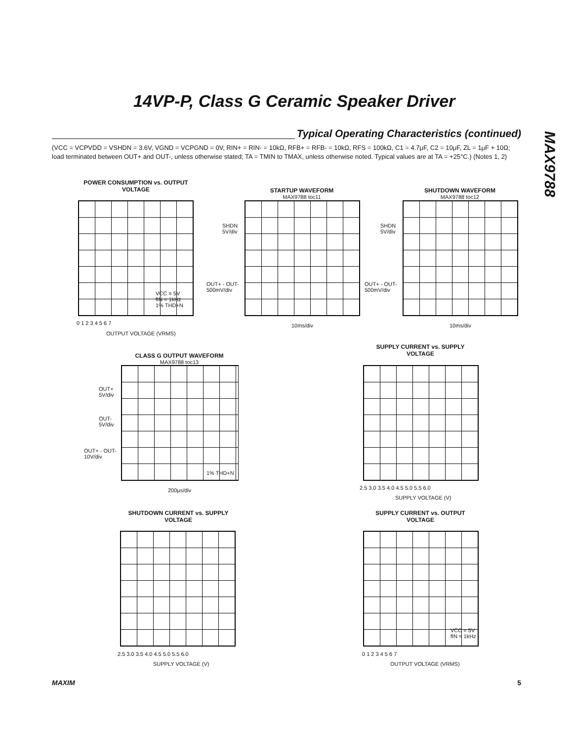14VP-P, Class G Ceramic Speaker Driver
MAX9788
Typical Operating Characteristics (continued)
(VCC = VCPVDD = VSHDN = 3.6V, VGND = VCPGND = 0V, RIN+ = RIN- = 10kΩ, RFB+ = RFB- = 10kΩ, RFS = 100kΩ, C1 = 4.7μF, C2 = 10μF, ZL = 1μF + 10Ω; load terminated between OUT+ and OUT-, unless otherwise stated; TA = TMIN to TMAX, unless otherwise noted. Typical values are at TA = +25°C.) (Notes 1, 2)
POWER CONSUMPTION vs. OUTPUT VOLTAGE
VCC = 5V
fIN = 1kHz
1% THD+N
0 1 2 3 4 5 6 7
OUTPUT VOLTAGE (VRMS)
STARTUP WAVEFORM
MAX9788 toc11
SHDN
5V/div
OUT+ - OUT-
500mV/div
10ms/div
SHUTDOWN WAVEFORM
MAX9788 toc12
SHDN
5V/div
OUT+ - OUT-
500mV/div
10ms/div
CLASS G OUTPUT WAVEFORM
MAX9788 toc13
OUT+
5V/div
OUT-
5V/div
OUT+ - OUT-
10V/div
1% THD+N
200μs/div
SUPPLY CURRENT vs. SUPPLY VOLTAGE
2.5 3.0 3.5 4.0 4.5 5.0 5.5 6.0
SUPPLY VOLTAGE (V)
SHUTDOWN CURRENT vs. SUPPLY VOLTAGE
2.5 3.0 3.5 4.0 4.5 5.0 5.5 6.0
SUPPLY VOLTAGE (V)
SUPPLY CURRENT vs. OUTPUT VOLTAGE
VCC = 5V
fIN = 1kHz
0 1 2 3 4 5 6 7
OUTPUT VOLTAGE (VRMS)
MAXIM 5